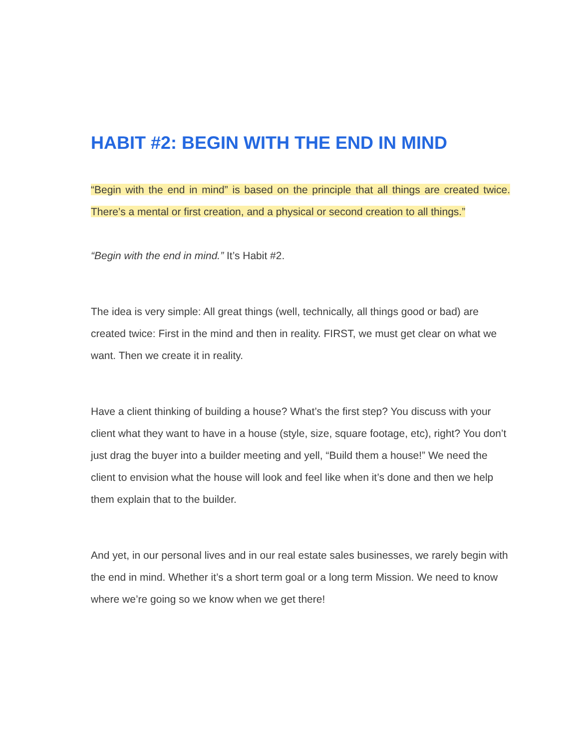HABIT #2: BEGIN WITH THE END IN MIND
“Begin with the end in mind” is based on the principle that all things are created twice. There’s a mental or first creation, and a physical or second creation to all things.”
“Begin with the end in mind.” It’s Habit #2.
The idea is very simple: All great things (well, technically, all things good or bad) are created twice: First in the mind and then in reality. FIRST, we must get clear on what we want. Then we create it in reality.
Have a client thinking of building a house? What’s the first step? You discuss with your client what they want to have in a house (style, size, square footage, etc), right? You don’t just drag the buyer into a builder meeting and yell, “Build them a house!” We need the client to envision what the house will look and feel like when it’s done and then we help them explain that to the builder.
And yet, in our personal lives and in our real estate sales businesses, we rarely begin with the end in mind. Whether it’s a short term goal or a long term Mission. We need to know where we’re going so we know when we get there!